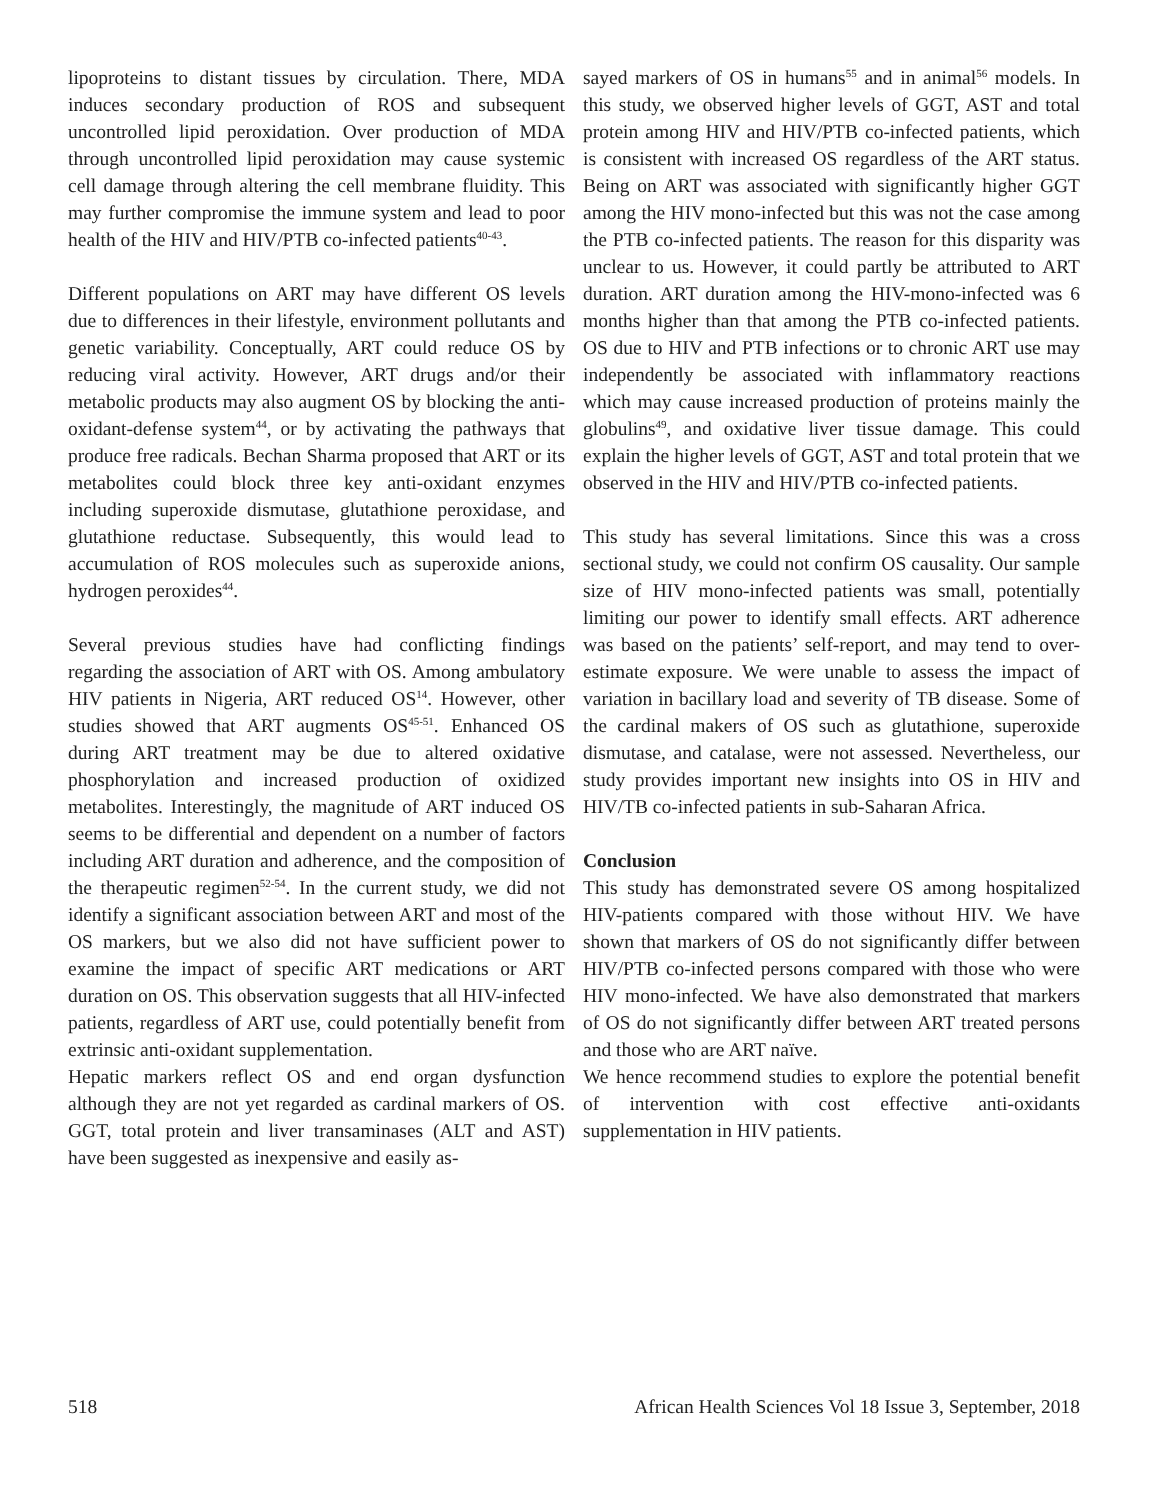lipoproteins to distant tissues by circulation. There, MDA induces secondary production of ROS and subsequent uncontrolled lipid peroxidation. Over production of MDA through uncontrolled lipid peroxidation may cause systemic cell damage through altering the cell membrane fluidity. This may further compromise the immune system and lead to poor health of the HIV and HIV/PTB co-infected patients<sup>40-43</sup>.
Different populations on ART may have different OS levels due to differences in their lifestyle, environment pollutants and genetic variability. Conceptually, ART could reduce OS by reducing viral activity. However, ART drugs and/or their metabolic products may also augment OS by blocking the anti-oxidant-defense system<sup>44</sup>, or by activating the pathways that produce free radicals. Bechan Sharma proposed that ART or its metabolites could block three key anti-oxidant enzymes including superoxide dismutase, glutathione peroxidase, and glutathione reductase. Subsequently, this would lead to accumulation of ROS molecules such as superoxide anions, hydrogen peroxides<sup>44</sup>.
Several previous studies have had conflicting findings regarding the association of ART with OS. Among ambulatory HIV patients in Nigeria, ART reduced OS<sup>14</sup>. However, other studies showed that ART augments OS<sup>45-51</sup>. Enhanced OS during ART treatment may be due to altered oxidative phosphorylation and increased production of oxidized metabolites. Interestingly, the magnitude of ART induced OS seems to be differential and dependent on a number of factors including ART duration and adherence, and the composition of the therapeutic regimen<sup>52-54</sup>. In the current study, we did not identify a significant association between ART and most of the OS markers, but we also did not have sufficient power to examine the impact of specific ART medications or ART duration on OS. This observation suggests that all HIV-infected patients, regardless of ART use, could potentially benefit from extrinsic anti-oxidant supplementation.
Hepatic markers reflect OS and end organ dysfunction although they are not yet regarded as cardinal markers of OS. GGT, total protein and liver transaminases (ALT and AST) have been suggested as inexpensive and easily as-
sayed markers of OS in humans<sup>55</sup> and in animal<sup>56</sup> models. In this study, we observed higher levels of GGT, AST and total protein among HIV and HIV/PTB co-infected patients, which is consistent with increased OS regardless of the ART status. Being on ART was associated with significantly higher GGT among the HIV mono-infected but this was not the case among the PTB co-infected patients. The reason for this disparity was unclear to us. However, it could partly be attributed to ART duration. ART duration among the HIV-mono-infected was 6 months higher than that among the PTB co-infected patients. OS due to HIV and PTB infections or to chronic ART use may independently be associated with inflammatory reactions which may cause increased production of proteins mainly the globulins<sup>49</sup>, and oxidative liver tissue damage. This could explain the higher levels of GGT, AST and total protein that we observed in the HIV and HIV/PTB co-infected patients.
This study has several limitations. Since this was a cross sectional study, we could not confirm OS causality. Our sample size of HIV mono-infected patients was small, potentially limiting our power to identify small effects. ART adherence was based on the patients’ self-report, and may tend to over-estimate exposure. We were unable to assess the impact of variation in bacillary load and severity of TB disease. Some of the cardinal makers of OS such as glutathione, superoxide dismutase, and catalase, were not assessed. Nevertheless, our study provides important new insights into OS in HIV and HIV/TB co-infected patients in sub-Saharan Africa.
Conclusion
This study has demonstrated severe OS among hospitalized HIV-patients compared with those without HIV. We have shown that markers of OS do not significantly differ between HIV/PTB co-infected persons compared with those who were HIV mono-infected. We have also demonstrated that markers of OS do not significantly differ between ART treated persons and those who are ART naïve.
We hence recommend studies to explore the potential benefit of intervention with cost effective anti-oxidants supplementation in HIV patients.
518 African Health Sciences Vol 18 Issue 3, September, 2018